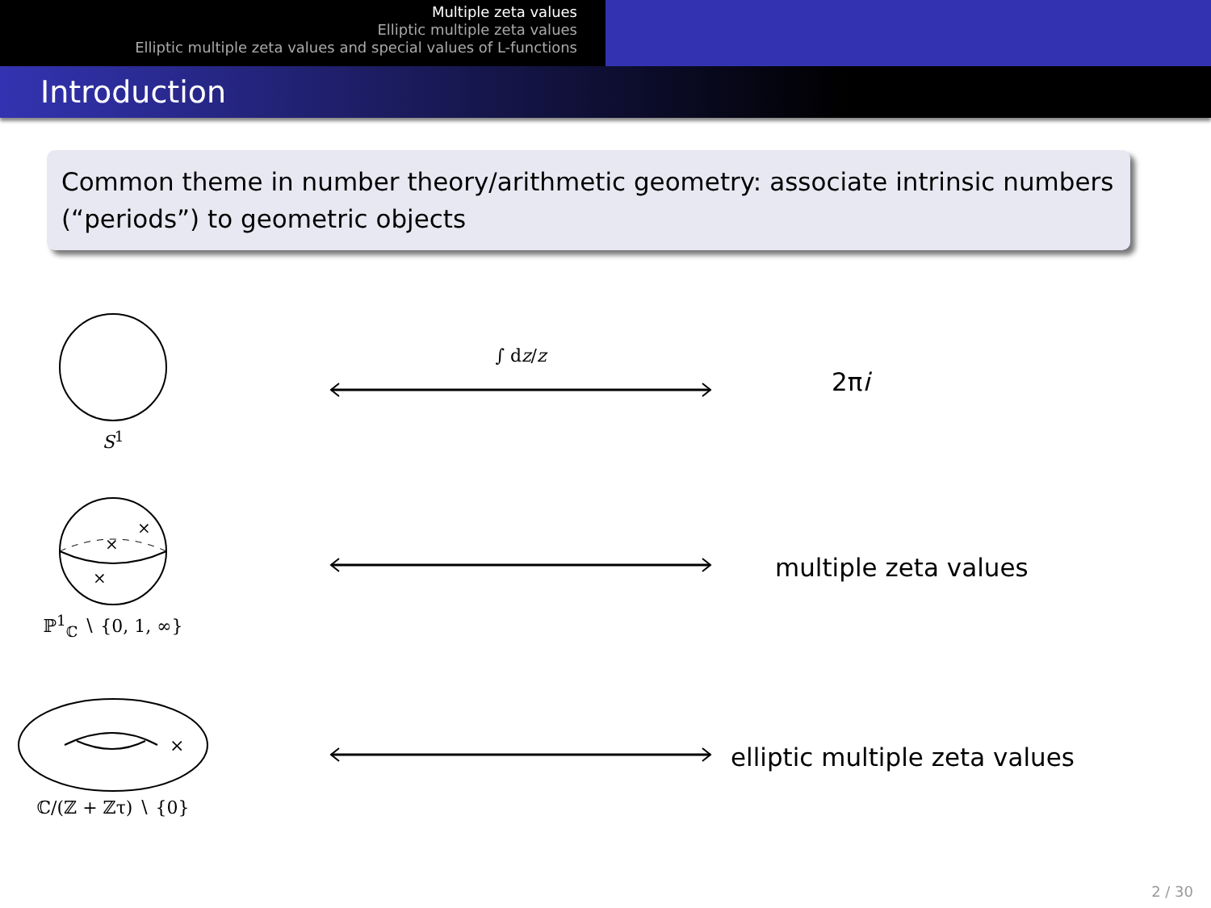Multiple zeta values
Elliptic multiple zeta values
Elliptic multiple zeta values and special values of L-functions
Introduction
Common theme in number theory/arithmetic geometry: associate intrinsic numbers (“periods”) to geometric objects
S<sup>1</sup> ∫ dz/z
2πi
×
×
×
ℙ<sup>1</sup><sub>ℂ</sub> ∖ {0, 1, ∞}
multiple zeta values
×
ℂ/(ℤ + ℤτ) ∖ {0}
elliptic multiple zeta values
2 / 30